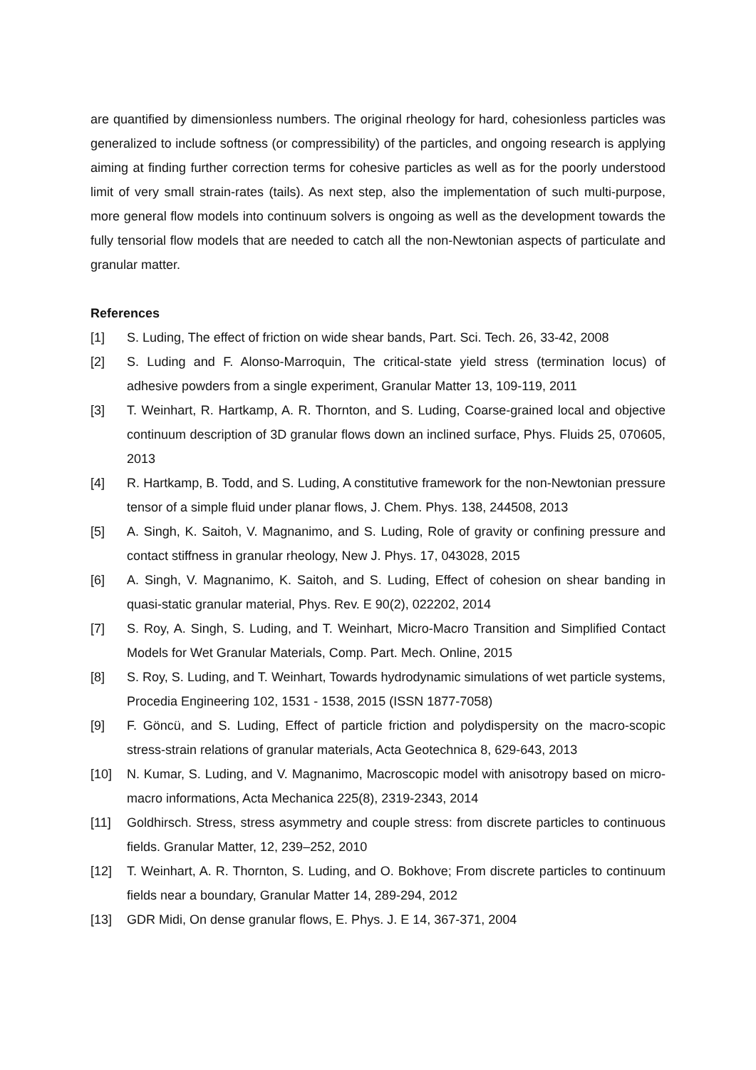are quantified by dimensionless numbers. The original rheology for hard, cohesionless particles was generalized to include softness (or compressibility) of the particles, and ongoing research is applying aiming at finding further correction terms for cohesive particles as well as for the poorly understood limit of very small strain-rates (tails). As next step, also the implementation of such multi-purpose, more general flow models into continuum solvers is ongoing as well as the development towards the fully tensorial flow models that are needed to catch all the non-Newtonian aspects of particulate and granular matter.
References
[1] S. Luding, The effect of friction on wide shear bands, Part. Sci. Tech. 26, 33-42, 2008
[2] S. Luding and F. Alonso-Marroquin, The critical-state yield stress (termination locus) of adhesive powders from a single experiment, Granular Matter 13, 109-119, 2011
[3] T. Weinhart, R. Hartkamp, A. R. Thornton, and S. Luding, Coarse-grained local and objective continuum description of 3D granular flows down an inclined surface, Phys. Fluids 25, 070605, 2013
[4] R. Hartkamp, B. Todd, and S. Luding, A constitutive framework for the non-Newtonian pressure tensor of a simple fluid under planar flows, J. Chem. Phys. 138, 244508, 2013
[5] A. Singh, K. Saitoh, V. Magnanimo, and S. Luding, Role of gravity or confining pressure and contact stiffness in granular rheology, New J. Phys. 17, 043028, 2015
[6] A. Singh, V. Magnanimo, K. Saitoh, and S. Luding, Effect of cohesion on shear banding in quasi-static granular material, Phys. Rev. E 90(2), 022202, 2014
[7] S. Roy, A. Singh, S. Luding, and T. Weinhart, Micro-Macro Transition and Simplified Contact Models for Wet Granular Materials, Comp. Part. Mech. Online, 2015
[8] S. Roy, S. Luding, and T. Weinhart, Towards hydrodynamic simulations of wet particle systems, Procedia Engineering 102, 1531 - 1538, 2015 (ISSN 1877-7058)
[9] F. Göncü, and S. Luding, Effect of particle friction and polydispersity on the macro-scopic stress-strain relations of granular materials, Acta Geotechnica 8, 629-643, 2013
[10] N. Kumar, S. Luding, and V. Magnanimo, Macroscopic model with anisotropy based on micro-macro informations, Acta Mechanica 225(8), 2319-2343, 2014
[11] Goldhirsch. Stress, stress asymmetry and couple stress: from discrete particles to continuous fields. Granular Matter, 12, 239–252, 2010
[12] T. Weinhart, A. R. Thornton, S. Luding, and O. Bokhove; From discrete particles to continuum fields near a boundary, Granular Matter 14, 289-294, 2012
[13] GDR Midi, On dense granular flows, E. Phys. J. E 14, 367-371, 2004